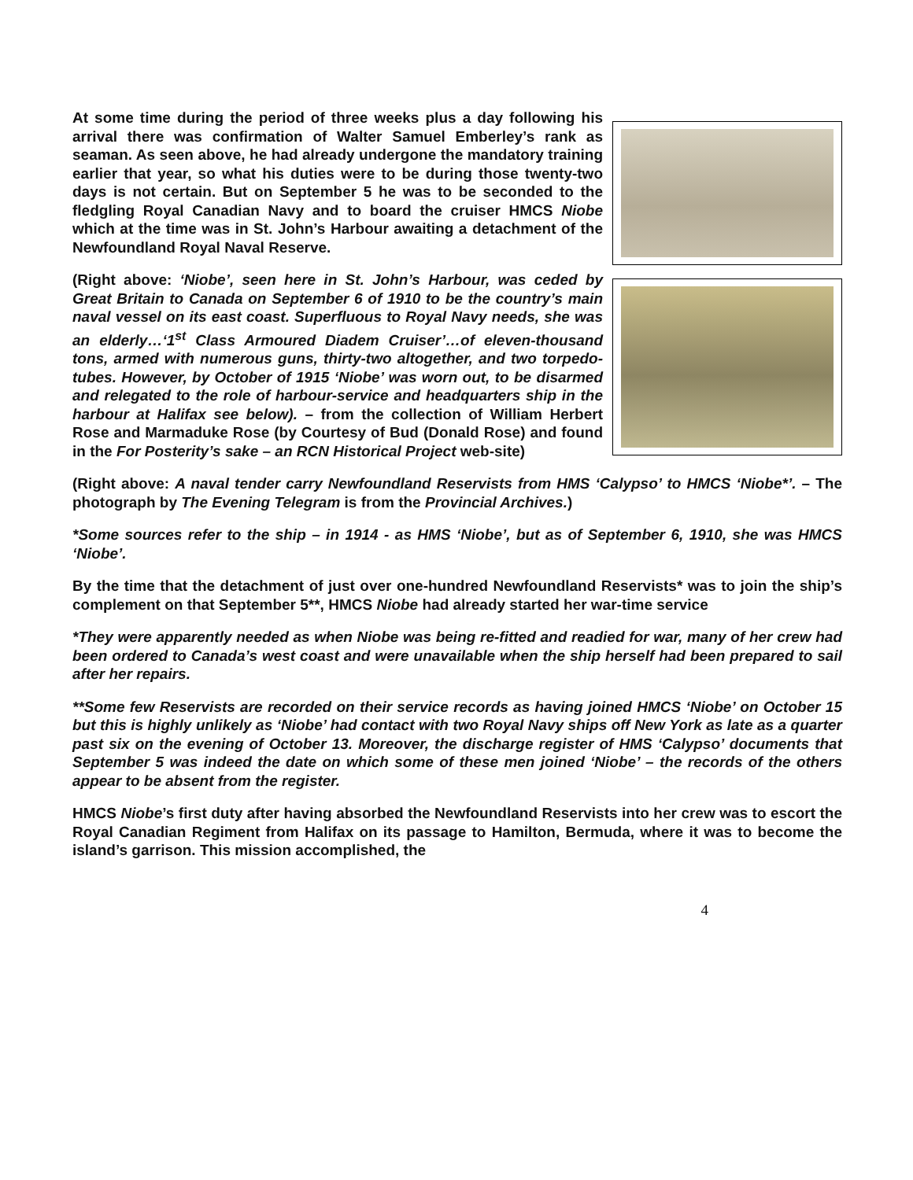At some time during the period of three weeks plus a day following his arrival there was confirmation of Walter Samuel Emberley’s rank as seaman. As seen above, he had already undergone the mandatory training earlier that year, so what his duties were to be during those twenty-two days is not certain. But on September 5 he was to be seconded to the fledgling Royal Canadian Navy and to board the cruiser HMCS Niobe which at the time was in St. John’s Harbour awaiting a detachment of the Newfoundland Royal Naval Reserve.
(Right above: ‘Niobe’, seen here in St. John’s Harbour, was ceded by Great Britain to Canada on September 6 of 1910 to be the country’s main naval vessel on its east coast. Superfluous to Royal Navy needs, she was an elderly…‘1<sup>st</sup> Class Armoured Diadem Cruiser’…of eleven-thousand tons, armed with numerous guns, thirty-two altogether, and two torpedo-tubes. However, by October of 1915 ‘Niobe’ was worn out, to be disarmed and relegated to the role of harbour-service and headquarters ship in the harbour at Halifax see below). – from the collection of William Herbert Rose and Marmaduke Rose (by Courtesy of Bud (Donald Rose) and found in the For Posterity’s sake – an RCN Historical Project web-site)
(Right above: A naval tender carry Newfoundland Reservists from HMS ‘Calypso’ to HMCS ‘Niobe*’. – The photograph by The Evening Telegram is from the Provincial Archives.)
*Some sources refer to the ship – in 1914 - as HMS ‘Niobe’, but as of September 6, 1910, she was HMCS ‘Niobe’.
By the time that the detachment of just over one-hundred Newfoundland Reservists* was to join the ship’s complement on that September 5**, HMCS Niobe had already started her war-time service
*They were apparently needed as when Niobe was being re-fitted and readied for war, many of her crew had been ordered to Canada’s west coast and were unavailable when the ship herself had been prepared to sail after her repairs.
**Some few Reservists are recorded on their service records as having joined HMCS ‘Niobe’ on October 15 but this is highly unlikely as ‘Niobe’ had contact with two Royal Navy ships off New York as late as a quarter past six on the evening of October 13. Moreover, the discharge register of HMS ‘Calypso’ documents that September 5 was indeed the date on which some of these men joined ‘Niobe’ – the records of the others appear to be absent from the register.
HMCS Niobe’s first duty after having absorbed the Newfoundland Reservists into her crew was to escort the Royal Canadian Regiment from Halifax on its passage to Hamilton, Bermuda, where it was to become the island’s garrison. This mission accomplished, the
4